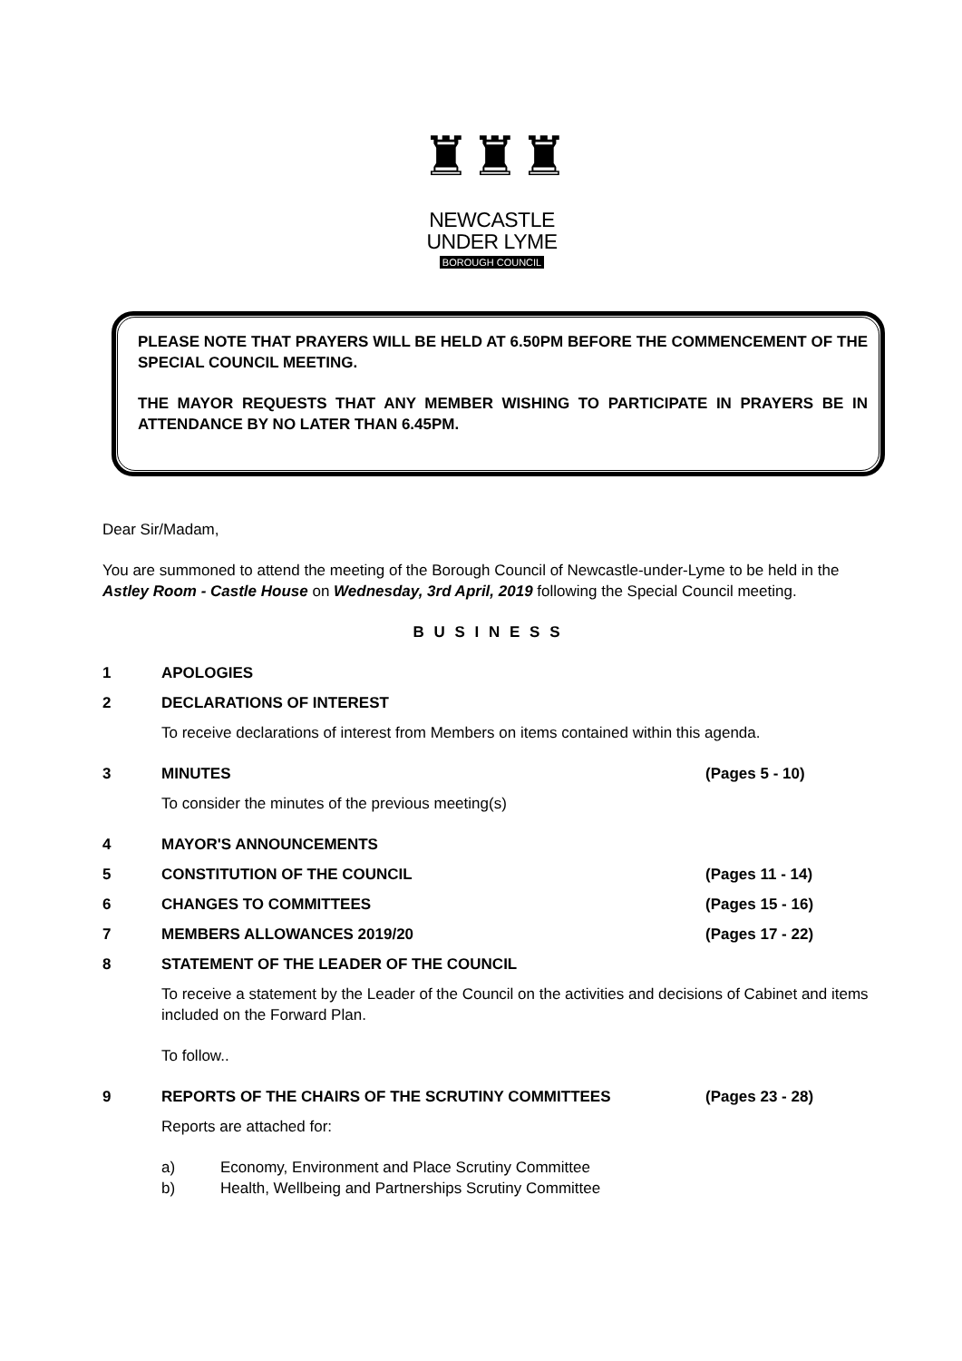♜♜♜
NEWCASTLE
UNDER LYME
BOROUGH COUNCIL
PLEASE NOTE THAT PRAYERS WILL BE HELD AT 6.50PM BEFORE THE COMMENCEMENT OF THE SPECIAL COUNCIL MEETING.
THE MAYOR REQUESTS THAT ANY MEMBER WISHING TO PARTICIPATE IN PRAYERS BE IN ATTENDANCE BY NO LATER THAN 6.45PM.
Dear Sir/Madam,
You are summoned to attend the meeting of the Borough Council of Newcastle-under-Lyme to be held in the Astley Room - Castle House on Wednesday, 3rd April, 2019 following the Special Council meeting.
B U S I N E S S
1 APOLOGIES
2 DECLARATIONS OF INTEREST
To receive declarations of interest from Members on items contained within this agenda.
3 MINUTES (Pages 5 - 10)
To consider the minutes of the previous meeting(s)
4 MAYOR'S ANNOUNCEMENTS
5 CONSTITUTION OF THE COUNCIL (Pages 11 - 14)
6 CHANGES TO COMMITTEES (Pages 15 - 16)
7 MEMBERS ALLOWANCES 2019/20 (Pages 17 - 22)
8 STATEMENT OF THE LEADER OF THE COUNCIL
To receive a statement by the Leader of the Council on the activities and decisions of Cabinet and items included on the Forward Plan.
To follow..
9 REPORTS OF THE CHAIRS OF THE SCRUTINY COMMITTEES (Pages 23 - 28)
Reports are attached for:
a) Economy, Environment and Place Scrutiny Committee
b) Health, Wellbeing and Partnerships Scrutiny Committee